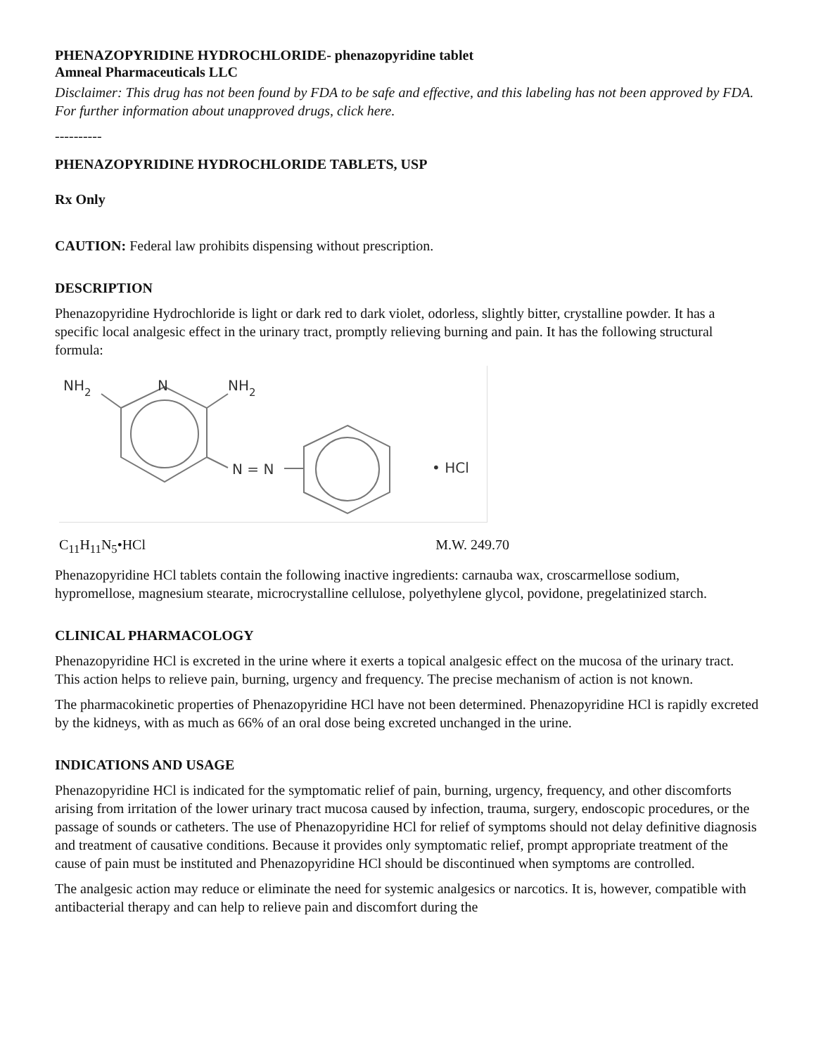PHENAZOPYRIDINE HYDROCHLORIDE- phenazopyridine tablet
Amneal Pharmaceuticals LLC
Disclaimer: This drug has not been found by FDA to be safe and effective, and this labeling has not been approved by FDA. For further information about unapproved drugs, click here.
----------
PHENAZOPYRIDINE HYDROCHLORIDE TABLETS, USP
Rx Only
CAUTION: Federal law prohibits dispensing without prescription.
DESCRIPTION
Phenazopyridine Hydrochloride is light or dark red to dark violet, odorless, slightly bitter, crystalline powder. It has a specific local analgesic effect in the urinary tract, promptly relieving burning and pain. It has the following structural formula:
NH2
N
NH2
N = N
• HCl
C<sub>11</sub>H<sub>11</sub>N<sub>5</sub>•HCl M.W. 249.70
Phenazopyridine HCl tablets contain the following inactive ingredients: carnauba wax, croscarmellose sodium, hypromellose, magnesium stearate, microcrystalline cellulose, polyethylene glycol, povidone, pregelatinized starch.
CLINICAL PHARMACOLOGY
Phenazopyridine HCl is excreted in the urine where it exerts a topical analgesic effect on the mucosa of the urinary tract. This action helps to relieve pain, burning, urgency and frequency. The precise mechanism of action is not known.
The pharmacokinetic properties of Phenazopyridine HCl have not been determined. Phenazopyridine HCl is rapidly excreted by the kidneys, with as much as 66% of an oral dose being excreted unchanged in the urine.
INDICATIONS AND USAGE
Phenazopyridine HCl is indicated for the symptomatic relief of pain, burning, urgency, frequency, and other discomforts arising from irritation of the lower urinary tract mucosa caused by infection, trauma, surgery, endoscopic procedures, or the passage of sounds or catheters. The use of Phenazopyridine HCl for relief of symptoms should not delay definitive diagnosis and treatment of causative conditions. Because it provides only symptomatic relief, prompt appropriate treatment of the cause of pain must be instituted and Phenazopyridine HCl should be discontinued when symptoms are controlled.
The analgesic action may reduce or eliminate the need for systemic analgesics or narcotics. It is, however, compatible with antibacterial therapy and can help to relieve pain and discomfort during the